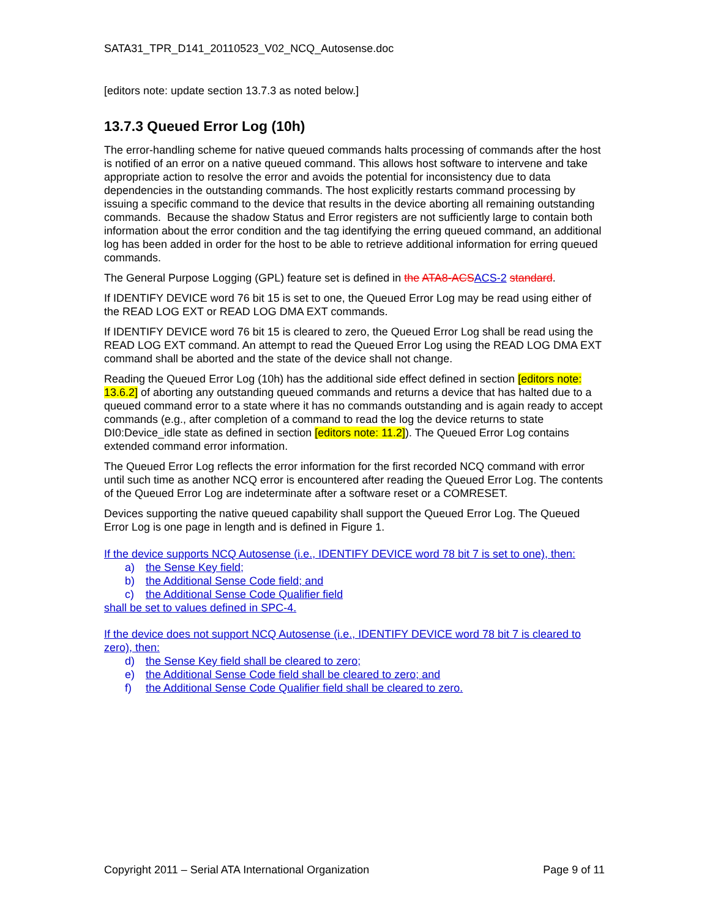SATA31_TPR_D141_20110523_V02_NCQ_Autosense.doc
[editors note: update section 13.7.3 as noted below.]
13.7.3 Queued Error Log (10h)
The error-handling scheme for native queued commands halts processing of commands after the host is notified of an error on a native queued command. This allows host software to intervene and take appropriate action to resolve the error and avoids the potential for inconsistency due to data dependencies in the outstanding commands. The host explicitly restarts command processing by issuing a specific command to the device that results in the device aborting all remaining outstanding commands. Because the shadow Status and Error registers are not sufficiently large to contain both information about the error condition and the tag identifying the erring queued command, an additional log has been added in order for the host to be able to retrieve additional information for erring queued commands.
The General Purpose Logging (GPL) feature set is defined in the ATA8-ACS ACS-2 standard.
If IDENTIFY DEVICE word 76 bit 15 is set to one, the Queued Error Log may be read using either of the READ LOG EXT or READ LOG DMA EXT commands.
If IDENTIFY DEVICE word 76 bit 15 is cleared to zero, the Queued Error Log shall be read using the READ LOG EXT command. An attempt to read the Queued Error Log using the READ LOG DMA EXT command shall be aborted and the state of the device shall not change.
Reading the Queued Error Log (10h) has the additional side effect defined in section [editors note: 13.6.2] of aborting any outstanding queued commands and returns a device that has halted due to a queued command error to a state where it has no commands outstanding and is again ready to accept commands (e.g., after completion of a command to read the log the device returns to state DI0:Device_idle state as defined in section [editors note: 11.2]). The Queued Error Log contains extended command error information.
The Queued Error Log reflects the error information for the first recorded NCQ command with error until such time as another NCQ error is encountered after reading the Queued Error Log. The contents of the Queued Error Log are indeterminate after a software reset or a COMRESET.
Devices supporting the native queued capability shall support the Queued Error Log. The Queued Error Log is one page in length and is defined in Figure 1.
If the device supports NCQ Autosense (i.e., IDENTIFY DEVICE word 78 bit 7 is set to one), then:
a) the Sense Key field;
b) the Additional Sense Code field; and
c) the Additional Sense Code Qualifier field
shall be set to values defined in SPC-4.
If the device does not support NCQ Autosense (i.e., IDENTIFY DEVICE word 78 bit 7 is cleared to zero), then:
d) the Sense Key field shall be cleared to zero;
e) the Additional Sense Code field shall be cleared to zero; and
f) the Additional Sense Code Qualifier field shall be cleared to zero.
Copyright 2011 – Serial ATA International Organization Page 9 of 11